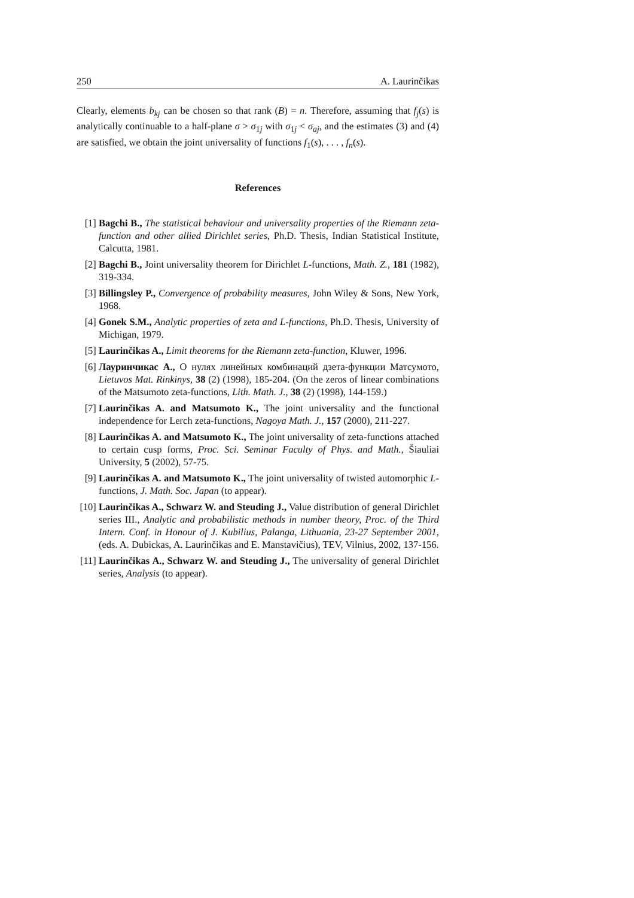250 A. Laurinčikas
Clearly, elements b<sub>kj</sub> can be chosen so that rank (B) = n. Therefore, assuming that f<sub>j</sub>(s) is analytically continuable to a half-plane σ > σ<sub>1j</sub> with σ<sub>1j</sub> < σ<sub>aj</sub>, and the estimates (3) and (4) are satisfied, we obtain the joint universality of functions f<sub>1</sub>(s), . . . , f<sub>n</sub>(s).
References
[1] Bagchi B., The statistical behaviour and universality properties of the Riemann zeta-function and other allied Dirichlet series, Ph.D. Thesis, Indian Statistical Institute, Calcutta, 1981.
[2] Bagchi B., Joint universality theorem for Dirichlet L-functions, Math. Z., 181 (1982), 319-334.
[3] Billingsley P., Convergence of probability measures, John Wiley & Sons, New York, 1968.
[4] Gonek S.M., Analytic properties of zeta and L-functions, Ph.D. Thesis, University of Michigan, 1979.
[5] Laurinčikas A., Limit theorems for the Riemann zeta-function, Kluwer, 1996.
[6] Лауринчикас А., О нулях линейных комбинаций дзета-функции Матсумото, Lietuvos Mat. Rinkinys, 38 (2) (1998), 185-204. (On the zeros of linear combinations of the Matsumoto zeta-functions, Lith. Math. J., 38 (2) (1998), 144-159.)
[7] Laurinčikas A. and Matsumoto K., The joint universality and the functional independence for Lerch zeta-functions, Nagoya Math. J., 157 (2000), 211-227.
[8] Laurinčikas A. and Matsumoto K., The joint universality of zeta-functions attached to certain cusp forms, Proc. Sci. Seminar Faculty of Phys. and Math., Šiauliai University, 5 (2002), 57-75.
[9] Laurinčikas A. and Matsumoto K., The joint universality of twisted automorphic L-functions, J. Math. Soc. Japan (to appear).
[10] Laurinčikas A., Schwarz W. and Steuding J., Value distribution of general Dirichlet series III., Analytic and probabilistic methods in number theory, Proc. of the Third Intern. Conf. in Honour of J. Kubilius, Palanga, Lithuania, 23-27 September 2001, (eds. A. Dubickas, A. Laurinčikas and E. Manstavičius), TEV, Vilnius, 2002, 137-156.
[11] Laurinčikas A., Schwarz W. and Steuding J., The universality of general Dirichlet series, Analysis (to appear).